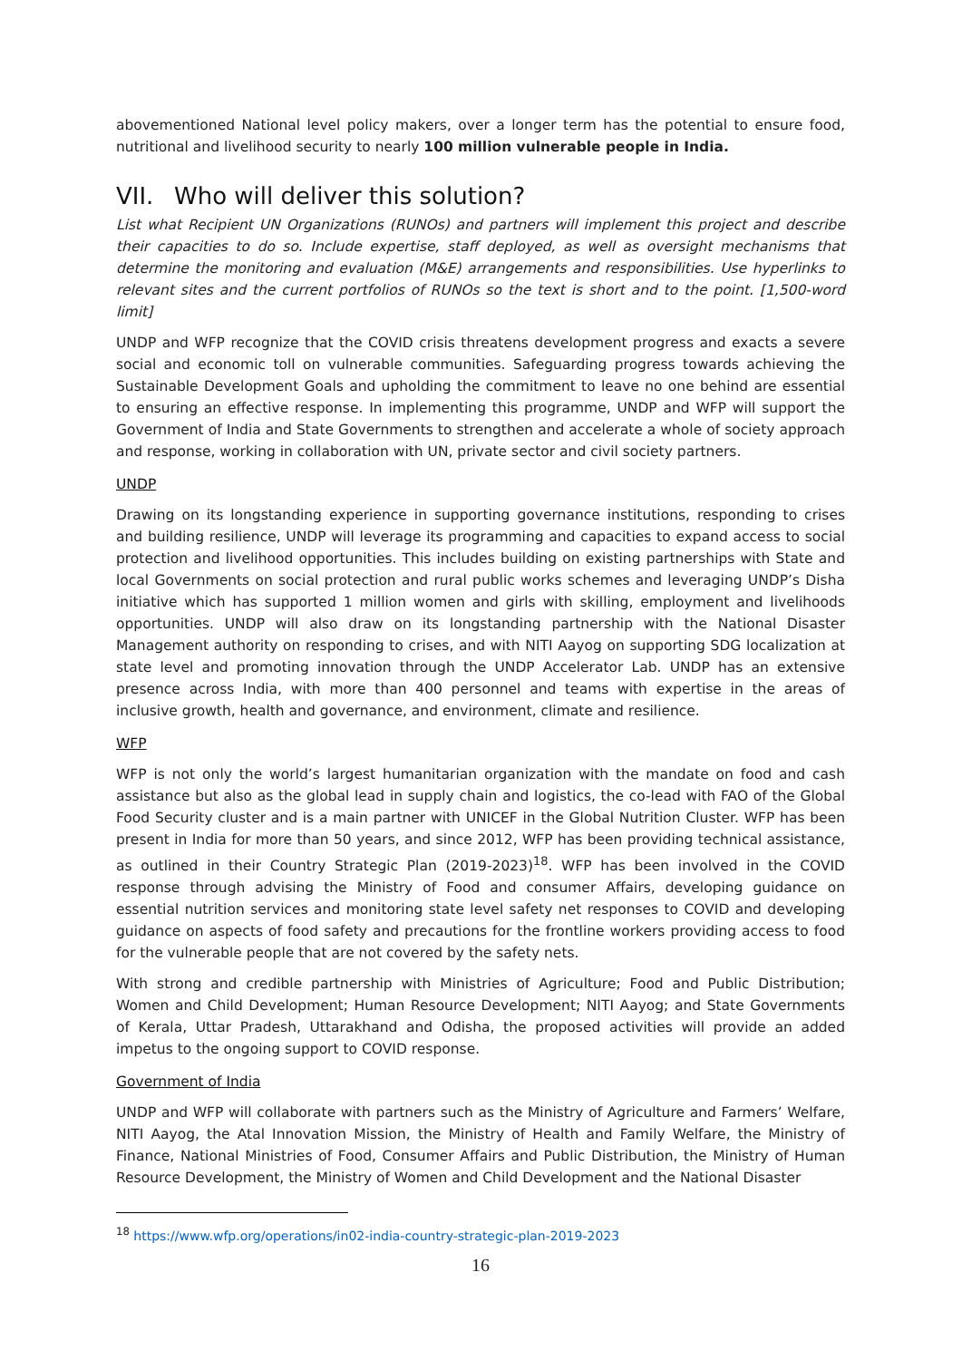abovementioned National level policy makers, over a longer term has the potential to ensure food, nutritional and livelihood security to nearly 100 million vulnerable people in India.
VII. Who will deliver this solution?
List what Recipient UN Organizations (RUNOs) and partners will implement this project and describe their capacities to do so. Include expertise, staff deployed, as well as oversight mechanisms that determine the monitoring and evaluation (M&E) arrangements and responsibilities. Use hyperlinks to relevant sites and the current portfolios of RUNOs so the text is short and to the point. [1,500-word limit]
UNDP and WFP recognize that the COVID crisis threatens development progress and exacts a severe social and economic toll on vulnerable communities. Safeguarding progress towards achieving the Sustainable Development Goals and upholding the commitment to leave no one behind are essential to ensuring an effective response. In implementing this programme, UNDP and WFP will support the Government of India and State Governments to strengthen and accelerate a whole of society approach and response, working in collaboration with UN, private sector and civil society partners.
UNDP
Drawing on its longstanding experience in supporting governance institutions, responding to crises and building resilience, UNDP will leverage its programming and capacities to expand access to social protection and livelihood opportunities. This includes building on existing partnerships with State and local Governments on social protection and rural public works schemes and leveraging UNDP’s Disha initiative which has supported 1 million women and girls with skilling, employment and livelihoods opportunities. UNDP will also draw on its longstanding partnership with the National Disaster Management authority on responding to crises, and with NITI Aayog on supporting SDG localization at state level and promoting innovation through the UNDP Accelerator Lab. UNDP has an extensive presence across India, with more than 400 personnel and teams with expertise in the areas of inclusive growth, health and governance, and environment, climate and resilience.
WFP
WFP is not only the world’s largest humanitarian organization with the mandate on food and cash assistance but also as the global lead in supply chain and logistics, the co-lead with FAO of the Global Food Security cluster and is a main partner with UNICEF in the Global Nutrition Cluster. WFP has been present in India for more than 50 years, and since 2012, WFP has been providing technical assistance, as outlined in their Country Strategic Plan (2019-2023)<sup>18</sup>. WFP has been involved in the COVID response through advising the Ministry of Food and consumer Affairs, developing guidance on essential nutrition services and monitoring state level safety net responses to COVID and developing guidance on aspects of food safety and precautions for the frontline workers providing access to food for the vulnerable people that are not covered by the safety nets.
With strong and credible partnership with Ministries of Agriculture; Food and Public Distribution; Women and Child Development; Human Resource Development; NITI Aayog; and State Governments of Kerala, Uttar Pradesh, Uttarakhand and Odisha, the proposed activities will provide an added impetus to the ongoing support to COVID response.
Government of India
UNDP and WFP will collaborate with partners such as the Ministry of Agriculture and Farmers’ Welfare, NITI Aayog, the Atal Innovation Mission, the Ministry of Health and Family Welfare, the Ministry of Finance, National Ministries of Food, Consumer Affairs and Public Distribution, the Ministry of Human Resource Development, the Ministry of Women and Child Development and the National Disaster
<sup>18</sup> https://www.wfp.org/operations/in02-india-country-strategic-plan-2019-2023
16